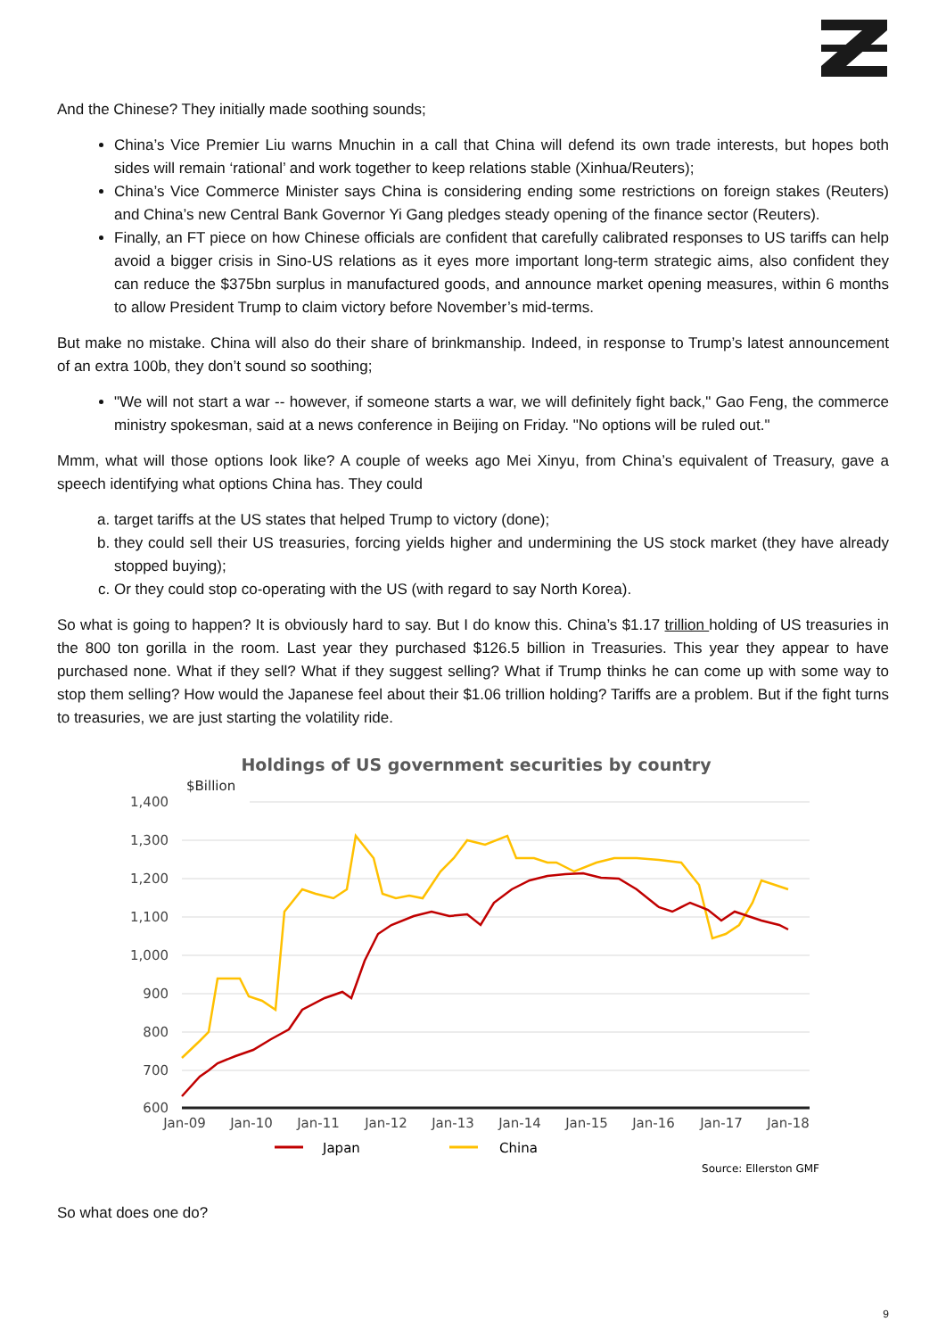And the Chinese? They initially made soothing sounds;
China’s Vice Premier Liu warns Mnuchin in a call that China will defend its own trade interests, but hopes both sides will remain ‘rational’ and work together to keep relations stable (Xinhua/Reuters);
China’s Vice Commerce Minister says China is considering ending some restrictions on foreign stakes (Reuters) and China’s new Central Bank Governor Yi Gang pledges steady opening of the finance sector (Reuters).
Finally, an FT piece on how Chinese officials are confident that carefully calibrated responses to US tariffs can help avoid a bigger crisis in Sino-US relations as it eyes more important long-term strategic aims, also confident they can reduce the $375bn surplus in manufactured goods, and announce market opening measures, within 6 months to allow President Trump to claim victory before November’s mid-terms.
But make no mistake. China will also do their share of brinkmanship. Indeed, in response to Trump’s latest announcement of an extra 100b, they don’t sound so soothing;
"We will not start a war -- however, if someone starts a war, we will definitely fight back," Gao Feng, the commerce ministry spokesman, said at a news conference in Beijing on Friday. "No options will be ruled out."
Mmm, what will those options look like? A couple of weeks ago Mei Xinyu, from China’s equivalent of Treasury, gave a speech identifying what options China has. They could
a. target tariffs at the US states that helped Trump to victory (done);
b. they could sell their US treasuries, forcing yields higher and undermining the US stock market (they have already stopped buying);
c. Or they could stop co-operating with the US (with regard to say North Korea).
So what is going to happen? It is obviously hard to say. But I do know this. China’s $1.17 trillion holding of US treasuries in the 800 ton gorilla in the room. Last year they purchased $126.5 billion in Treasuries. This year they appear to have purchased none. What if they sell? What if they suggest selling? What if Trump thinks he can come up with some way to stop them selling? How would the Japanese feel about their $1.06 trillion holding? Tariffs are a problem. But if the fight turns to treasuries, we are just starting the volatility ride.
Holdings of US government securities by country
$Billion
1,400
1,300
1,200
1,100
1,000
900
800
700
600
Jan-09
Jan-10
Jan-11
Jan-12
Jan-13
Jan-14
Jan-15
Jan-16
Jan-17
Jan-18
Japan
China
Source: Ellerston GMF
So what does one do?
9